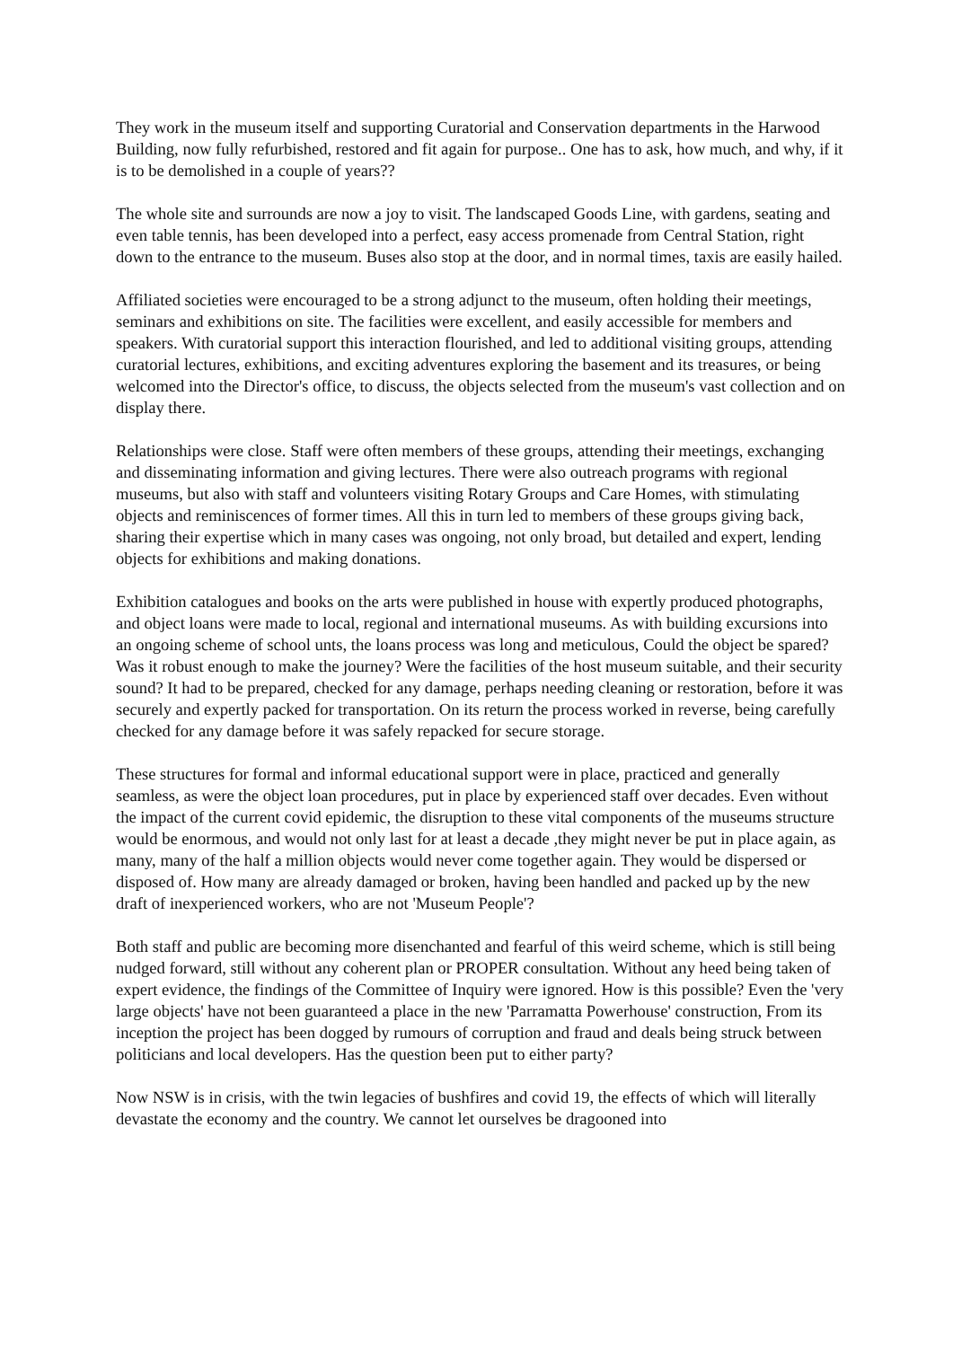They work in the museum itself and supporting Curatorial and Conservation departments in the Harwood Building, now fully refurbished, restored and fit again for purpose.. One has to ask, how much, and why, if it is to be demolished in a couple of years??
The whole site and surrounds are now a joy to visit. The landscaped Goods Line, with gardens, seating and even table tennis, has been developed into a perfect, easy access promenade from Central Station, right down to the entrance to the museum. Buses also stop at the door, and in normal times, taxis are easily hailed.
Affiliated societies were encouraged to be a strong adjunct to the museum, often holding their meetings, seminars and exhibitions on site. The facilities were excellent, and easily accessible for members and speakers. With curatorial support this interaction flourished, and led to additional visiting groups, attending curatorial lectures, exhibitions, and exciting adventures exploring the basement and its treasures, or being welcomed into the Director's office, to discuss, the objects selected from the museum's vast collection and on display there.
Relationships were close. Staff were often members of these groups, attending their meetings, exchanging and disseminating information and giving lectures. There were also outreach programs with regional museums, but also with staff and volunteers visiting Rotary Groups and Care Homes, with stimulating objects and reminiscences of former times. All this in turn led to members of these groups giving back, sharing their expertise which in many cases was ongoing, not only broad, but detailed and expert, lending objects for exhibitions and making donations.
Exhibition catalogues and books on the arts were published in house with expertly produced photographs, and object loans were made to local, regional and international museums. As with building excursions into an ongoing scheme of school unts, the loans process was long and meticulous, Could the object be spared? Was it robust enough to make the journey? Were the facilities of the host museum suitable, and their security sound? It had to be prepared, checked for any damage, perhaps needing cleaning or restoration, before it was securely and expertly packed for transportation. On its return the process worked in reverse, being carefully checked for any damage before it was safely repacked for secure storage.
These structures for formal and informal educational support were in place, practiced and generally seamless, as were the object loan procedures, put in place by experienced staff over decades. Even without the impact of the current covid epidemic, the disruption to these vital components of the museums structure would be enormous, and would not only last for at least a decade ,they might never be put in place again, as many, many of the half a million objects would never come together again. They would be dispersed or disposed of. How many are already damaged or broken, having been handled and packed up by the new draft of inexperienced workers, who are not 'Museum People'?
Both staff and public are becoming more disenchanted and fearful of this weird scheme, which is still being nudged forward, still without any coherent plan or PROPER consultation. Without any heed being taken of expert evidence, the findings of the Committee of Inquiry were ignored. How is this possible? Even the 'very large objects' have not been guaranteed a place in the new 'Parramatta Powerhouse' construction, From its inception the project has been dogged by rumours of corruption and fraud and deals being struck between politicians and local developers. Has the question been put to either party?
Now NSW is in crisis, with the twin legacies of bushfires and covid 19, the effects of which will literally devastate the economy and the country. We cannot let ourselves be dragooned into